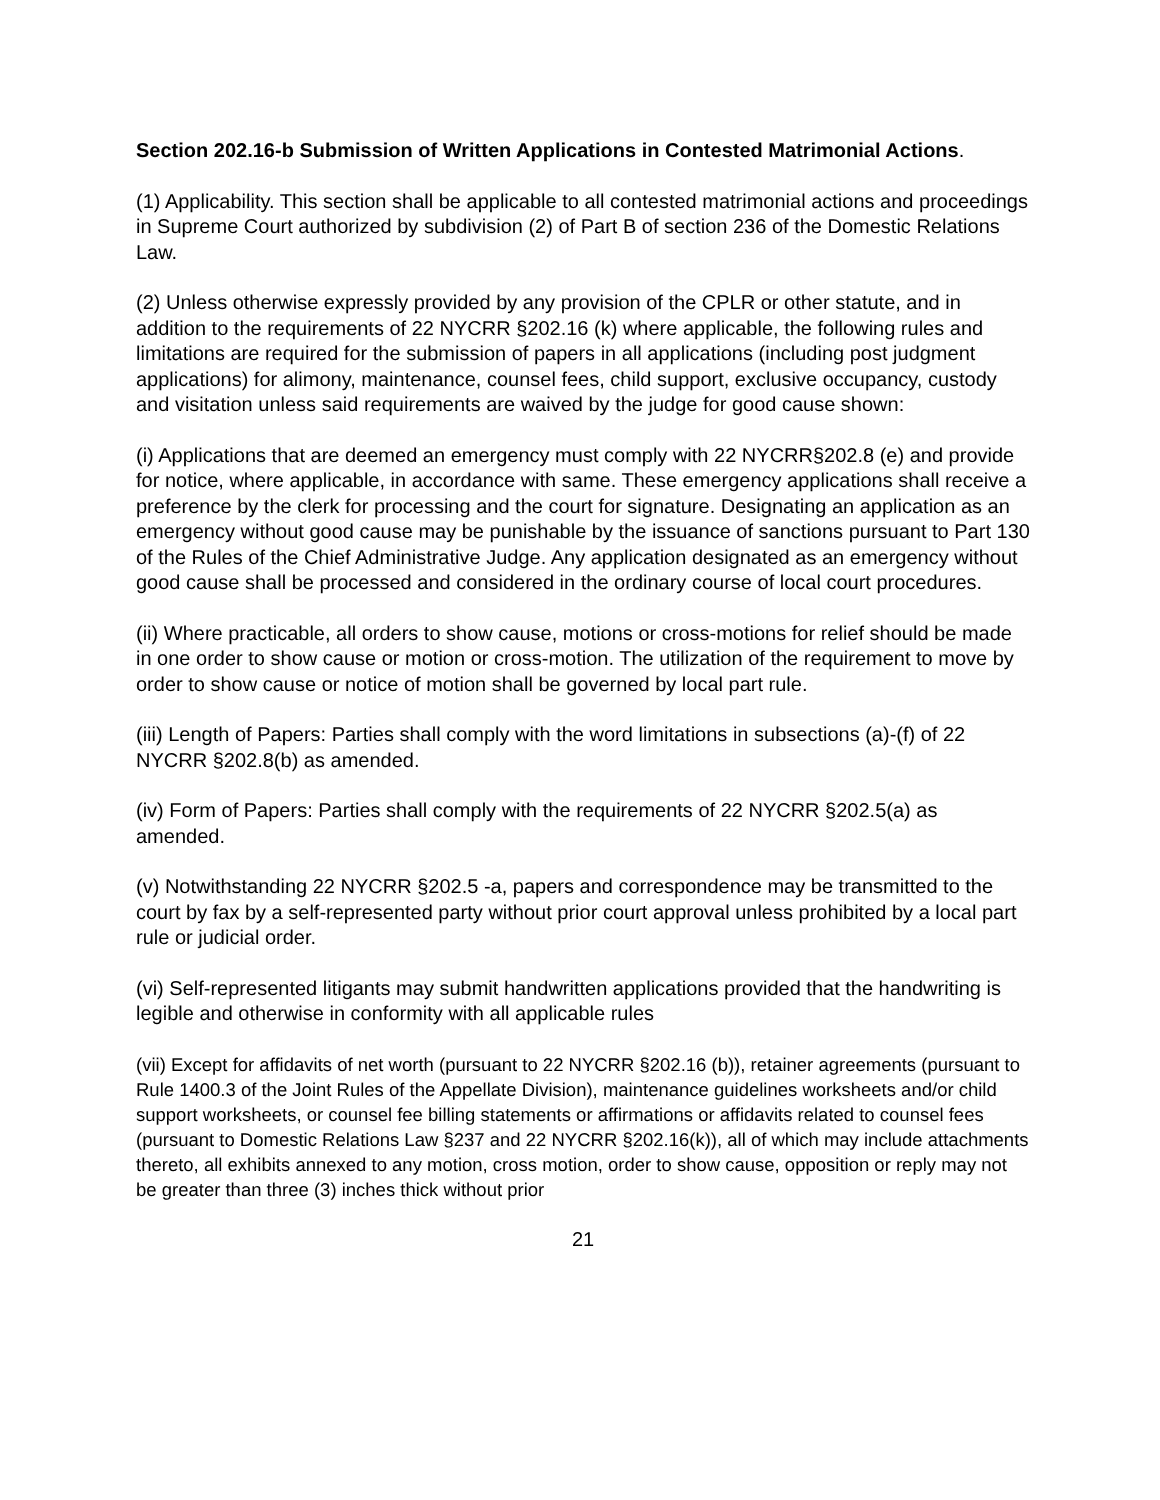Section 202.16-b Submission of Written Applications in Contested Matrimonial Actions.
(1) Applicability. This section shall be applicable to all contested matrimonial actions and proceedings in Supreme Court authorized by subdivision (2) of Part B of section 236 of the Domestic Relations Law.
(2) Unless otherwise expressly provided by any provision of the CPLR or other statute, and in addition to the requirements of 22 NYCRR §202.16 (k) where applicable, the following rules and limitations are required for the submission of papers in all applications (including post judgment applications) for alimony, maintenance, counsel fees, child support, exclusive occupancy, custody and visitation unless said requirements are waived by the judge for good cause shown:
(i) Applications that are deemed an emergency must comply with 22 NYCRR§202.8 (e) and provide for notice, where applicable, in accordance with same. These emergency applications shall receive a preference by the clerk for processing and the court for signature. Designating an application as an emergency without good cause may be punishable by the issuance of sanctions pursuant to Part 130 of the Rules of the Chief Administrative Judge. Any application designated as an emergency without good cause shall be processed and considered in the ordinary course of local court procedures.
(ii) Where practicable, all orders to show cause, motions or cross-motions for relief should be made in one order to show cause or motion or cross-motion. The utilization of the requirement to move by order to show cause or notice of motion shall be governed by local part rule.
(iii) Length of Papers: Parties shall comply with the word limitations in subsections (a)-(f) of 22 NYCRR §202.8(b) as amended.
(iv) Form of Papers: Parties shall comply with the requirements of 22 NYCRR §202.5(a) as amended.
(v) Notwithstanding 22 NYCRR §202.5 -a, papers and correspondence may be transmitted to the court by fax by a self-represented party without prior court approval unless prohibited by a local part rule or judicial order.
(vi) Self-represented litigants may submit handwritten applications provided that the handwriting is legible and otherwise in conformity with all applicable rules
(vii) Except for affidavits of net worth (pursuant to 22 NYCRR §202.16 (b)), retainer agreements (pursuant to Rule 1400.3 of the Joint Rules of the Appellate Division), maintenance guidelines worksheets and/or child support worksheets, or counsel fee billing statements or affirmations or affidavits related to counsel fees (pursuant to Domestic Relations Law §237 and 22 NYCRR §202.16(k)), all of which may include attachments thereto, all exhibits annexed to any motion, cross motion, order to show cause, opposition or reply may not be greater than three (3) inches thick without prior
21